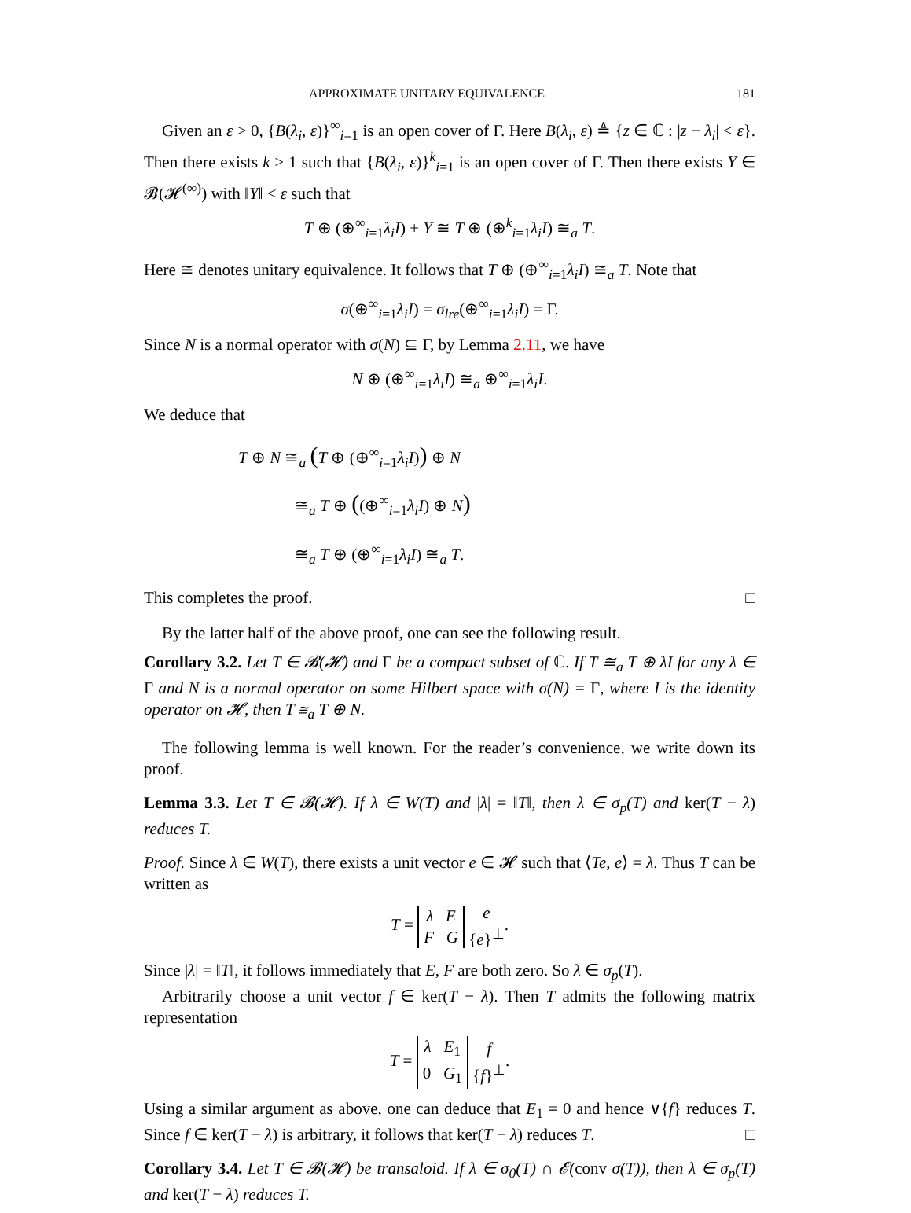APPROXIMATE UNITARY EQUIVALENCE 181
Given an ε > 0, {B(λ<sub>i</sub>, ε)}<sup>∞</sup><sub>i=1</sub> is an open cover of Γ. Here B(λ<sub>i</sub>, ε) ≜ {z ∈ ℂ : |z − λ<sub>i</sub>| < ε}. Then there exists k ≥ 1 such that {B(λ<sub>i</sub>, ε)}<sup>k</sup><sub>i=1</sub> is an open cover of Γ. Then there exists Y ∈ 𝓑(𝓗<sup>(∞)</sup>) with ‖Y‖ < ε such that
T ⊕ (⊕<sup>∞</sup><sub>i=1</sub>λ<sub>i</sub>I) + Y ≅ T ⊕ (⊕<sup>k</sup><sub>i=1</sub>λ<sub>i</sub>I) ≅<sub>a</sub> T.
Here ≅ denotes unitary equivalence. It follows that T ⊕ (⊕<sup>∞</sup><sub>i=1</sub>λ<sub>i</sub>I) ≅<sub>a</sub> T. Note that
σ(⊕<sup>∞</sup><sub>i=1</sub>λ<sub>i</sub>I) = σ<sub>lre</sub>(⊕<sup>∞</sup><sub>i=1</sub>λ<sub>i</sub>I) = Γ.
Since N is a normal operator with σ(N) ⊆ Γ, by Lemma 2.11, we have
N ⊕ (⊕<sup>∞</sup><sub>i=1</sub>λ<sub>i</sub>I) ≅<sub>a</sub> ⊕<sup>∞</sup><sub>i=1</sub>λ<sub>i</sub>I.
We deduce that
T ⊕ N ≅<sub>a</sub> (T ⊕ (⊕<sup>∞</sup><sub>i=1</sub>λ<sub>i</sub>I)) ⊕ N
≅<sub>a</sub> T ⊕ ((⊕<sup>∞</sup><sub>i=1</sub>λ<sub>i</sub>I) ⊕ N)
≅<sub>a</sub> T ⊕ (⊕<sup>∞</sup><sub>i=1</sub>λ<sub>i</sub>I) ≅<sub>a</sub> T.
This completes the proof. □
By the latter half of the above proof, one can see the following result.
Corollary 3.2. Let T ∈ 𝓑(𝓗) and Γ be a compact subset of ℂ. If T ≅<sub>a</sub> T ⊕ λI for any λ ∈ Γ and N is a normal operator on some Hilbert space with σ(N) = Γ, where I is the identity operator on 𝓗, then T ≅<sub>a</sub> T ⊕ N.
The following lemma is well known. For the reader’s convenience, we write down its proof.
Lemma 3.3. Let T ∈ 𝓑(𝓗). If λ ∈ W(T) and |λ| = ‖T‖, then λ ∈ σ<sub>p</sub>(T) and ker(T − λ) reduces T.
Proof. Since λ ∈ W(T), there exists a unit vector e ∈ 𝓗 such that ⟨Te, e⟩ = λ. Thus T can be written as
T = λ E
F G e
{e}<sup>⊥</sup>.
Since |λ| = ‖T‖, it follows immediately that E, F are both zero. So λ ∈ σ<sub>p</sub>(T).
Arbitrarily choose a unit vector f ∈ ker(T − λ). Then T admits the following matrix representation
T = λ E<sub>1</sub>
0 G<sub>1</sub> f
{f}<sup>⊥</sup>.
Using a similar argument as above, one can deduce that E<sub>1</sub> = 0 and hence ∨{f} reduces T. Since f ∈ ker(T − λ) is arbitrary, it follows that ker(T − λ) reduces T. □
Corollary 3.4. Let T ∈ 𝓑(𝓗) be transaloid. If λ ∈ σ<sub>0</sub>(T) ∩ 𝓔(conv σ(T)), then λ ∈ σ<sub>p</sub>(T) and ker(T − λ) reduces T.